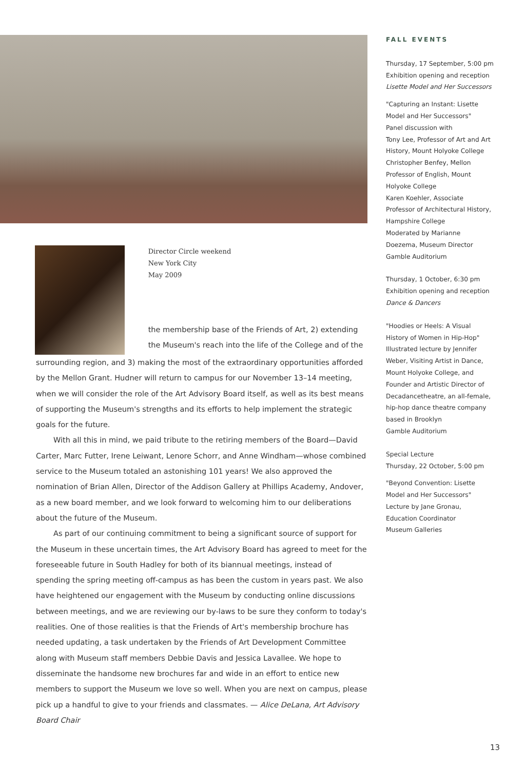Director Circle weekend
New York City
May 2009
the membership base of the Friends of Art, 2) extending the Museum's reach into the life of the College and of the
surrounding region, and 3) making the most of the extraordinary opportunities afforded by the Mellon Grant. Hudner will return to campus for our November 13–14 meeting, when we will consider the role of the Art Advisory Board itself, as well as its best means of supporting the Museum's strengths and its efforts to help implement the strategic goals for the future.
With all this in mind, we paid tribute to the retiring members of the Board—David Carter, Marc Futter, Irene Leiwant, Lenore Schorr, and Anne Windham—whose combined service to the Museum totaled an astonishing 101 years! We also approved the nomination of Brian Allen, Director of the Addison Gallery at Phillips Academy, Andover, as a new board member, and we look forward to welcoming him to our deliberations about the future of the Museum.
As part of our continuing commitment to being a significant source of support for the Museum in these uncertain times, the Art Advisory Board has agreed to meet for the foreseeable future in South Hadley for both of its biannual meetings, instead of spending the spring meeting off-campus as has been the custom in years past. We also have heightened our engagement with the Museum by conducting online discussions between meetings, and we are reviewing our by-laws to be sure they conform to today's realities. One of those realities is that the Friends of Art's membership brochure has needed updating, a task undertaken by the Friends of Art Development Committee along with Museum staff members Debbie Davis and Jessica Lavallee. We hope to disseminate the handsome new brochures far and wide in an effort to entice new members to support the Museum we love so well. When you are next on campus, please pick up a handful to give to your friends and classmates. — Alice DeLana, Art Advisory Board Chair
FALL EVENTS
Thursday, 17 September, 5:00 pm
Exhibition opening and reception
Lisette Model and Her Successors
"Capturing an Instant: Lisette Model and Her Successors"
Panel discussion with
Tony Lee, Professor of Art and Art History, Mount Holyoke College
Christopher Benfey, Mellon Professor of English, Mount Holyoke College
Karen Koehler, Associate Professor of Architectural History, Hampshire College
Moderated by Marianne Doezema, Museum Director
Gamble Auditorium
Thursday, 1 October, 6:30 pm
Exhibition opening and reception
Dance & Dancers
"Hoodies or Heels: A Visual History of Women in Hip-Hop"
Illustrated lecture by Jennifer Weber, Visiting Artist in Dance, Mount Holyoke College, and Founder and Artistic Director of Decadancetheatre, an all-female, hip-hop dance theatre company based in Brooklyn
Gamble Auditorium
Special Lecture
Thursday, 22 October, 5:00 pm
"Beyond Convention: Lisette Model and Her Successors"
Lecture by Jane Gronau, Education Coordinator
Museum Galleries
13